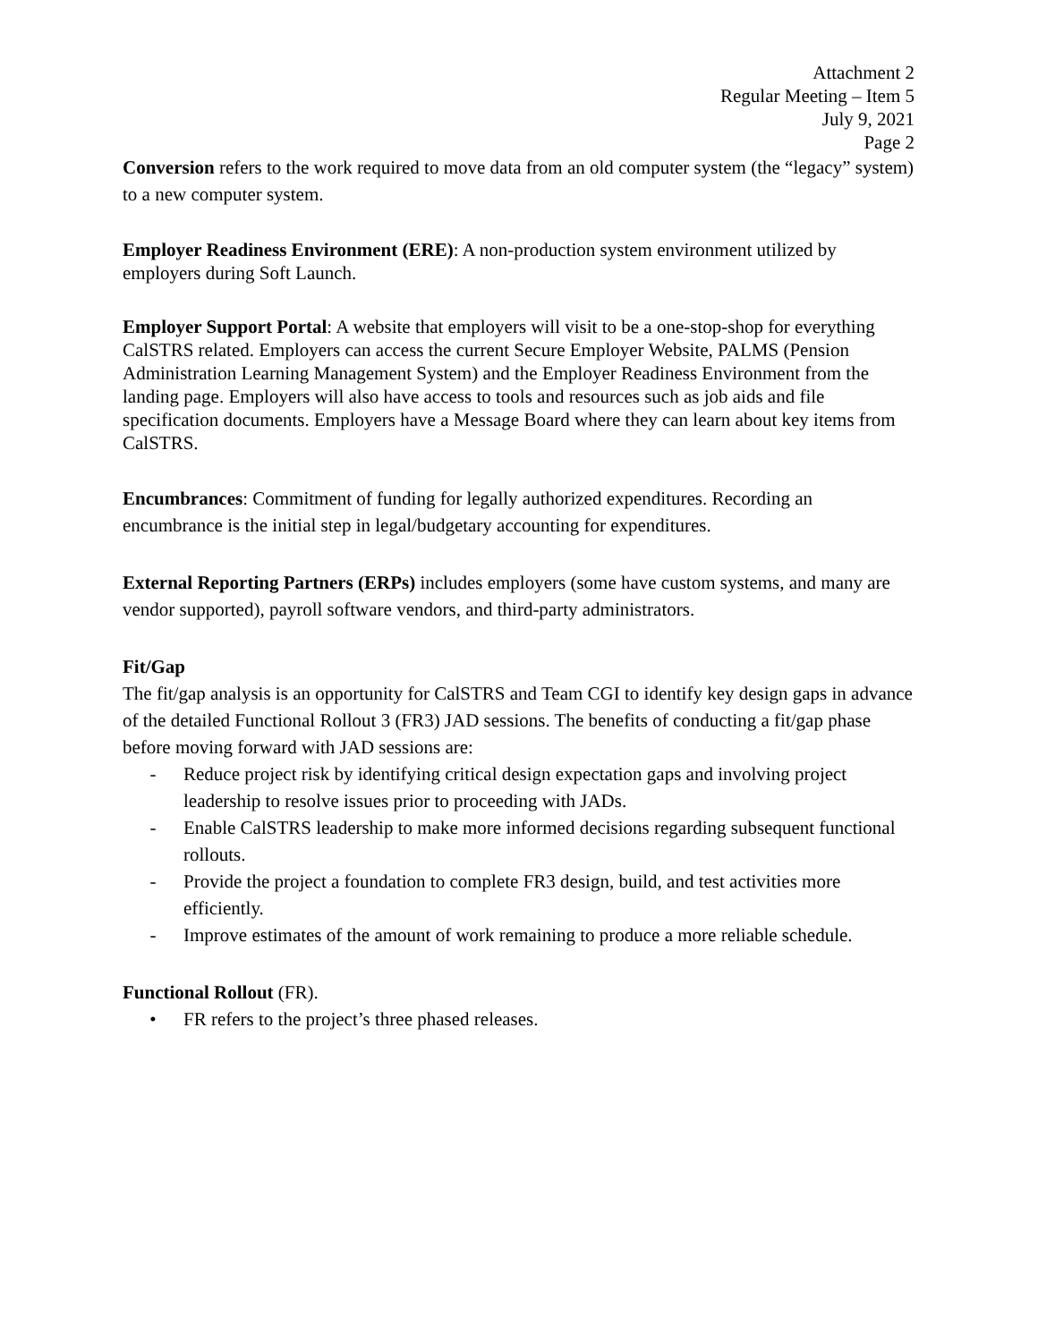Attachment 2
Regular Meeting – Item 5
July 9, 2021
Page 2
Conversion refers to the work required to move data from an old computer system (the “legacy” system) to a new computer system.
Employer Readiness Environment (ERE): A non-production system environment utilized by employers during Soft Launch.
Employer Support Portal: A website that employers will visit to be a one-stop-shop for everything CalSTRS related. Employers can access the current Secure Employer Website, PALMS (Pension Administration Learning Management System) and the Employer Readiness Environment from the landing page. Employers will also have access to tools and resources such as job aids and file specification documents. Employers have a Message Board where they can learn about key items from CalSTRS.
Encumbrances: Commitment of funding for legally authorized expenditures. Recording an encumbrance is the initial step in legal/budgetary accounting for expenditures.
External Reporting Partners (ERPs) includes employers (some have custom systems, and many are vendor supported), payroll software vendors, and third-party administrators.
Fit/Gap
The fit/gap analysis is an opportunity for CalSTRS and Team CGI to identify key design gaps in advance of the detailed Functional Rollout 3 (FR3) JAD sessions. The benefits of conducting a fit/gap phase before moving forward with JAD sessions are:
- Reduce project risk by identifying critical design expectation gaps and involving project leadership to resolve issues prior to proceeding with JADs.
- Enable CalSTRS leadership to make more informed decisions regarding subsequent functional rollouts.
- Provide the project a foundation to complete FR3 design, build, and test activities more efficiently.
- Improve estimates of the amount of work remaining to produce a more reliable schedule.
Functional Rollout (FR).
• FR refers to the project’s three phased releases.